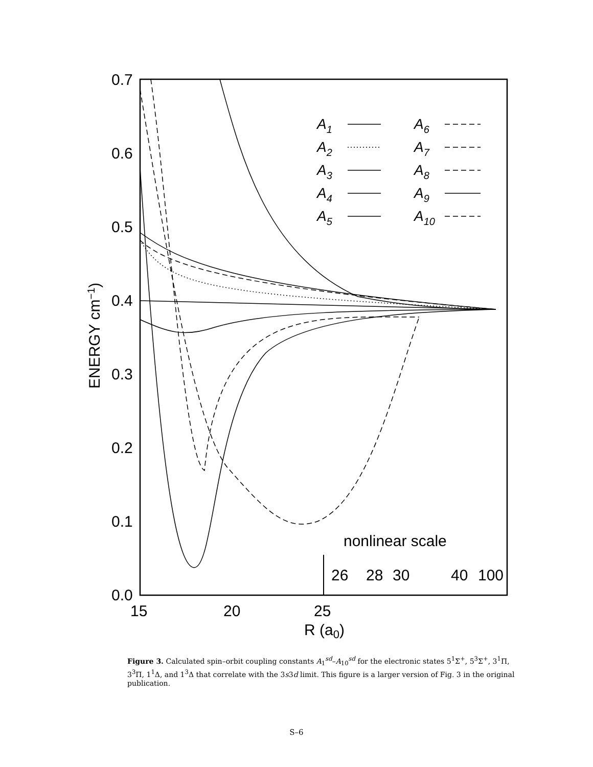0.7
0.6
0.5
0.4
0.3
0.2
0.1
0.0
15
20
25
R (a0)
nonlinear scale
26
28
30
40
100
ENERGY cm−1)
A1
A2
A3
A4
A5
A6
A7
A8
A9
A10
Figure 3. Calculated spin–orbit coupling constants A<sub>1</sub><sup>sd</sup>–A<sub>10</sub><sup>sd</sup> for the electronic states 5<sup>1</sup>Σ<sup>+</sup>, 5<sup>3</sup>Σ<sup>+</sup>, 3<sup>1</sup>Π, 3<sup>3</sup>Π, 1<sup>1</sup>Δ, and 1<sup>3</sup>Δ that correlate with the 3s3d limit. This figure is a larger version of Fig. 3 in the original publication.
S–6